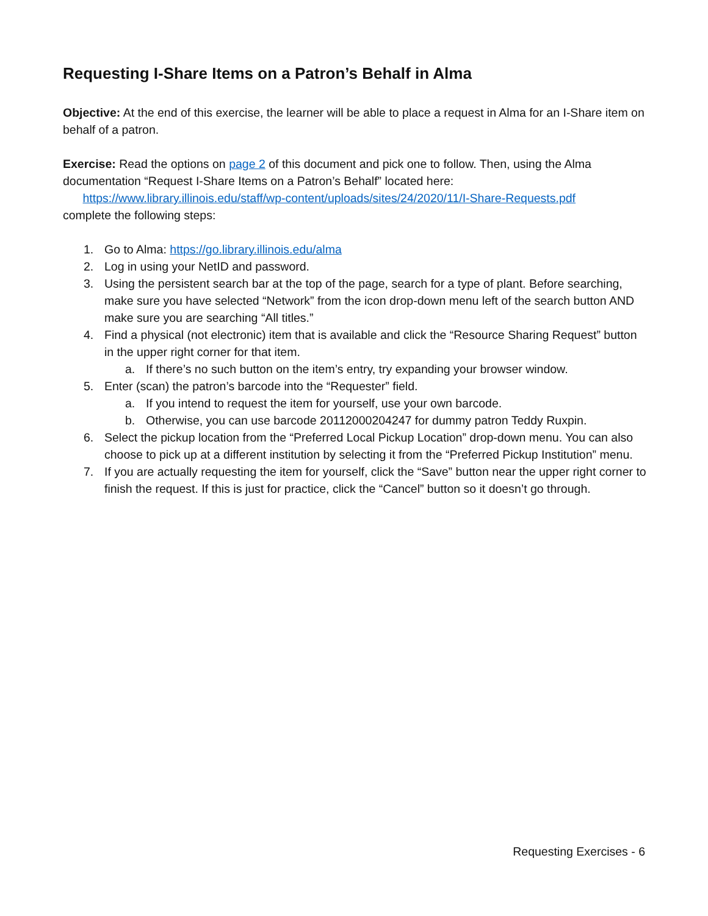Requesting I-Share Items on a Patron’s Behalf in Alma
Objective: At the end of this exercise, the learner will be able to place a request in Alma for an I-Share item on behalf of a patron.
Exercise: Read the options on page 2 of this document and pick one to follow. Then, using the Alma documentation “Request I-Share Items on a Patron’s Behalf” located here:
https://www.library.illinois.edu/staff/wp-content/uploads/sites/24/2020/11/I-Share-Requests.pdf
complete the following steps:
1. Go to Alma: https://go.library.illinois.edu/alma
2. Log in using your NetID and password.
3. Using the persistent search bar at the top of the page, search for a type of plant. Before searching, make sure you have selected “Network” from the icon drop-down menu left of the search button AND make sure you are searching “All titles.”
4. Find a physical (not electronic) item that is available and click the “Resource Sharing Request” button in the upper right corner for that item.
a. If there’s no such button on the item’s entry, try expanding your browser window.
5. Enter (scan) the patron’s barcode into the “Requester” field.
a. If you intend to request the item for yourself, use your own barcode.
b. Otherwise, you can use barcode 20112000204247 for dummy patron Teddy Ruxpin.
6. Select the pickup location from the “Preferred Local Pickup Location” drop-down menu. You can also choose to pick up at a different institution by selecting it from the “Preferred Pickup Institution” menu.
7. If you are actually requesting the item for yourself, click the “Save” button near the upper right corner to finish the request. If this is just for practice, click the “Cancel” button so it doesn’t go through.
Requesting Exercises - 6